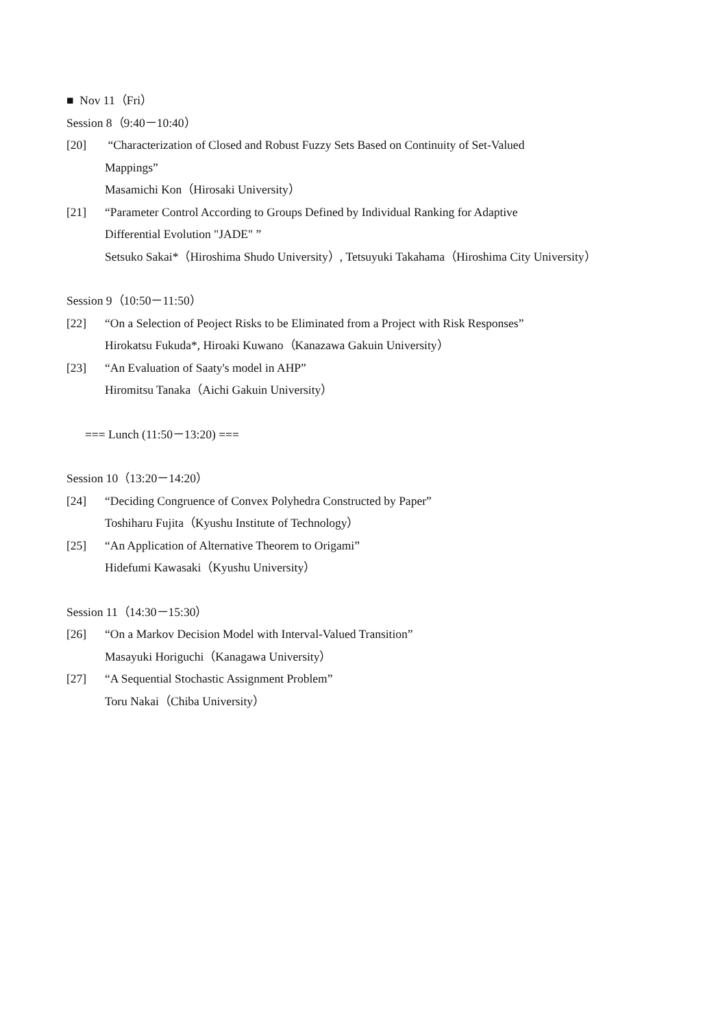■ Nov 11（Fri）
Session 8（9:40－10:40）
[20] “Characterization of Closed and Robust Fuzzy Sets Based on Continuity of Set-Valued
Mappings”
Masamichi Kon（Hirosaki University）
[21] “Parameter Control According to Groups Defined by Individual Ranking for Adaptive
Differential Evolution "JADE" ”
Setsuko Sakai*（Hiroshima Shudo University）, Tetsuyuki Takahama（Hiroshima City University）
Session 9（10:50－11:50）
[22] “On a Selection of Peoject Risks to be Eliminated from a Project with Risk Responses”
Hirokatsu Fukuda*, Hiroaki Kuwano（Kanazawa Gakuin University）
[23] “An Evaluation of Saaty's model in AHP”
Hiromitsu Tanaka（Aichi Gakuin University）
=== Lunch (11:50－13:20) ===
Session 10（13:20－14:20）
[24] “Deciding Congruence of Convex Polyhedra Constructed by Paper”
Toshiharu Fujita（Kyushu Institute of Technology）
[25] “An Application of Alternative Theorem to Origami”
Hidefumi Kawasaki（Kyushu University）
Session 11（14:30－15:30）
[26] “On a Markov Decision Model with Interval-Valued Transition”
Masayuki Horiguchi（Kanagawa University）
[27] “A Sequential Stochastic Assignment Problem”
Toru Nakai（Chiba University）